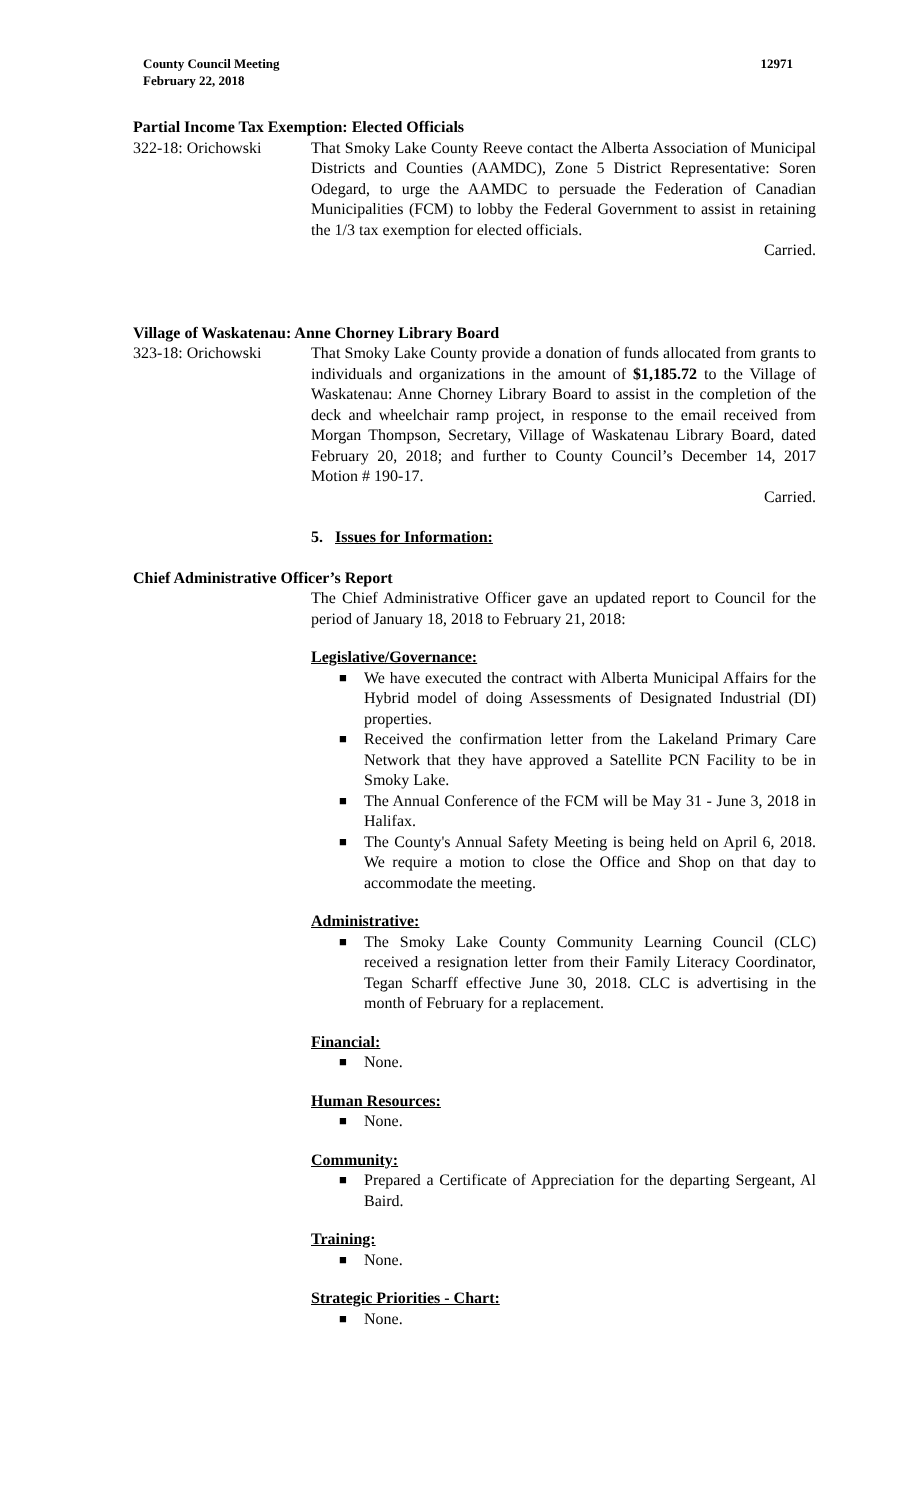County Council Meeting
February 22, 2018
12971
Partial Income Tax Exemption: Elected Officials
322-18: Orichowski That Smoky Lake County Reeve contact the Alberta Association of Municipal Districts and Counties (AAMDC), Zone 5 District Representative: Soren Odegard, to urge the AAMDC to persuade the Federation of Canadian Municipalities (FCM) to lobby the Federal Government to assist in retaining the 1/3 tax exemption for elected officials.
Carried.
Village of Waskatenau: Anne Chorney Library Board
323-18: Orichowski That Smoky Lake County provide a donation of funds allocated from grants to individuals and organizations in the amount of $1,185.72 to the Village of Waskatenau: Anne Chorney Library Board to assist in the completion of the deck and wheelchair ramp project, in response to the email received from Morgan Thompson, Secretary, Village of Waskatenau Library Board, dated February 20, 2018; and further to County Council’s December 14, 2017 Motion # 190-17.
Carried.
5. Issues for Information:
Chief Administrative Officer’s Report
The Chief Administrative Officer gave an updated report to Council for the period of January 18, 2018 to February 21, 2018:
Legislative/Governance:
■ We have executed the contract with Alberta Municipal Affairs for the Hybrid model of doing Assessments of Designated Industrial (DI) properties.
■ Received the confirmation letter from the Lakeland Primary Care Network that they have approved a Satellite PCN Facility to be in Smoky Lake.
■ The Annual Conference of the FCM will be May 31 - June 3, 2018 in Halifax.
■ The County's Annual Safety Meeting is being held on April 6, 2018. We require a motion to close the Office and Shop on that day to accommodate the meeting.
Administrative:
■ The Smoky Lake County Community Learning Council (CLC) received a resignation letter from their Family Literacy Coordinator, Tegan Scharff effective June 30, 2018. CLC is advertising in the month of February for a replacement.
Financial:
■ None.
Human Resources:
■ None.
Community:
■ Prepared a Certificate of Appreciation for the departing Sergeant, Al Baird.
Training:
■ None.
Strategic Priorities - Chart:
■ None.